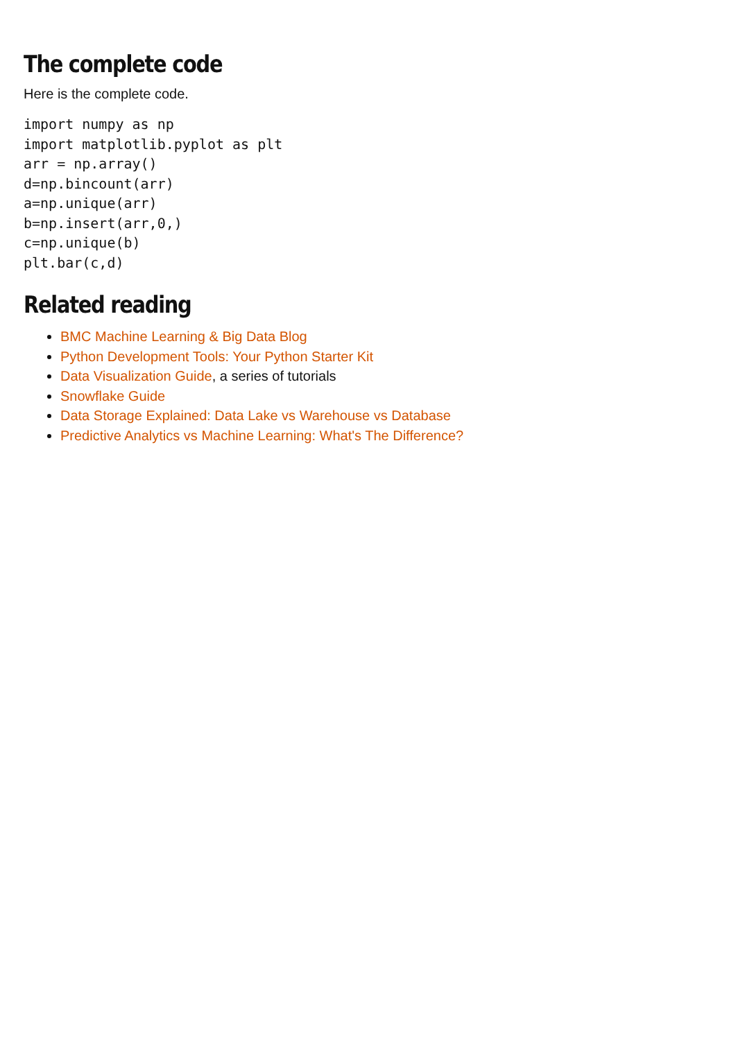The complete code
Here is the complete code.
import numpy as np
import matplotlib.pyplot as plt
arr = np.array()
d=np.bincount(arr)
a=np.unique(arr)
b=np.insert(arr,0,)
c=np.unique(b)
plt.bar(c,d)
Related reading
BMC Machine Learning & Big Data Blog
Python Development Tools: Your Python Starter Kit
Data Visualization Guide, a series of tutorials
Snowflake Guide
Data Storage Explained: Data Lake vs Warehouse vs Database
Predictive Analytics vs Machine Learning: What's The Difference?